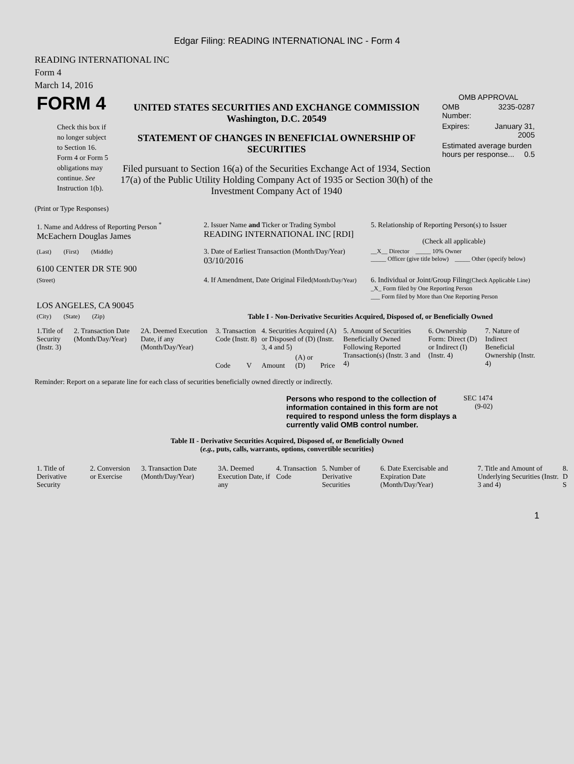Edgar Filing: READING INTERNATIONAL INC - Form 4
READING INTERNATIONAL INC
Form 4
March 14, 2016
| FORM 4 Check this box if no longer subject to Section 16. Form 4 or Form 5 obligations may continue. See Instruction 1(b). | UNITED STATES SECURITIES AND EXCHANGE COMMISSION Washington, D.C. 20549 STATEMENT OF CHANGES IN BENEFICIAL OWNERSHIP OF SECURITIES Filed pursuant to Section 16(a) of the Securities Exchange Act of 1934, Section 17(a) of the Public Utility Holding Company Act of 1935 or Section 30(h) of the Investment Company Act of 1940 | OMB APPROVAL / OMB Number: / 3235-0287 / / Expires: / January 31, 2005 / / Estimated average burden hours per response... 0.5 / / |
(Print or Type Responses)
| 1. Name and Address of Reporting Person <sup>*</sup> McEachern Douglas James | 2. Issuer Name and Ticker or Trading Symbol READING INTERNATIONAL INC [RDI] | 5. Relationship of Reporting Person(s) to Issuer (Check all applicable) |
| (Last) (First) (Middle) 6100 CENTER DR STE 900 | 3. Date of Earliest Transaction (Month/Day/Year) 03/10/2016 | __X__ Director _____ 10% Owner _____ Officer (give title below) _____ Other (specify below) |
| (Street) LOS ANGELES, CA 90045 | 4. If Amendment, Date Original Filed (Month/Day/Year) | 6. Individual or Joint/Group Filing (Check Applicable Line) _X_ Form filed by One Reporting Person ___ Form filed by More than One Reporting Person |
| (City) (State) (Zip) | Table I - Non-Derivative Securities Acquired, Disposed of, or Beneficially Owned | |
| 1.Title of Security (Instr. 3) | 2. Transaction Date (Month/Day/Year) | 2A. Deemed Execution Date, if any (Month/Day/Year) | 3. Transaction Code (Instr. 8) | | 4. Securities Acquired (A) or Disposed of (D) (Instr. 3, 4 and 5) | | | 5. Amount of Securities Beneficially Owned Following Reported Transaction(s) (Instr. 3 and 4) | 6. Ownership Form: Direct (D) or Indirect (I) (Instr. 4) | 7. Nature of Indirect Beneficial Ownership (Instr. 4) |
| --- | --- | --- | --- | --- | --- | --- | --- | --- | --- | --- |
| | | | Code | V | Amount | (A) or (D) | Price | | | |
Reminder: Report on a separate line for each class of securities beneficially owned directly or indirectly.
| Persons who respond to the collection of information contained in this form are not required to respond unless the form displays a currently valid OMB control number. | SEC 1474 (9-02) |
Table II - Derivative Securities Acquired, Disposed of, or Beneficially Owned
(e.g., puts, calls, warrants, options, convertible securities)
| 1. Title of Derivative Security | 2. Conversion or Exercise | 3. Transaction Date (Month/Day/Year) | 3A. Deemed Execution Date, if any | 4. Transaction Code | 5. Number of Derivative Securities | 6. Date Exercisable and Expiration Date (Month/Day/Year) | 7. Title and Amount of Underlying Securities (Instr. 3 and 4) | 8. D S |
| --- | --- | --- | --- | --- | --- | --- | --- | --- |
1